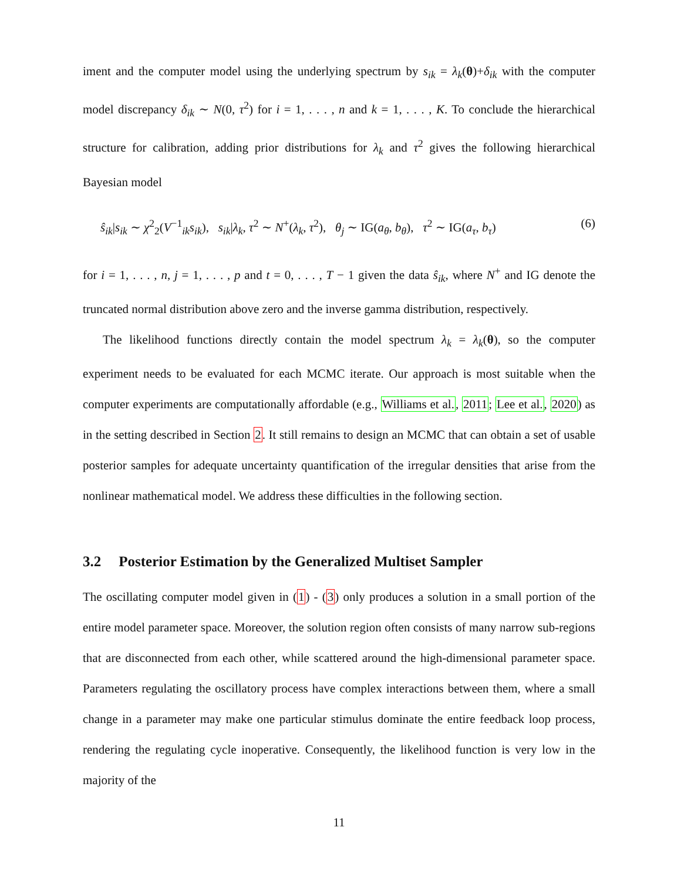iment and the computer model using the underlying spectrum by s<sub>ik</sub> = λ<sub>k</sub>(θ)+δ<sub>ik</sub> with the computer model discrepancy δ<sub>ik</sub> ∼ N(0, τ<sup>2</sup>) for i = 1, . . . , n and k = 1, . . . , K. To conclude the hierarchical structure for calibration, adding prior distributions for λ<sub>k</sub> and τ<sup>2</sup> gives the following hierarchical Bayesian model
ŝ<sub>ik</sub>|s<sub>ik</sub> ∼ χ<sup>2</sup><sub>2</sub>(V<sup>−1</sup><sub>ik</sub>s<sub>ik</sub>), s<sub>ik</sub>|λ<sub>k</sub>, τ<sup>2</sup> ∼ N<sup>+</sup>(λ<sub>k</sub>, τ<sup>2</sup>), θ<sub>j</sub> ∼ IG(a<sub>θ</sub>, b<sub>θ</sub>), τ<sup>2</sup> ∼ IG(a<sub>τ</sub>, b<sub>τ</sub>) (6)
for i = 1, . . . , n, j = 1, . . . , p and t = 0, . . . , T − 1 given the data ŝ<sub>ik</sub>, where N<sup>+</sup> and IG denote the truncated normal distribution above zero and the inverse gamma distribution, respectively.
The likelihood functions directly contain the model spectrum λ<sub>k</sub> = λ<sub>k</sub>(θ), so the computer experiment needs to be evaluated for each MCMC iterate. Our approach is most suitable when the computer experiments are computationally affordable (e.g., Williams et al., 2011; Lee et al., 2020) as in the setting described in Section 2. It still remains to design an MCMC that can obtain a set of usable posterior samples for adequate uncertainty quantification of the irregular densities that arise from the nonlinear mathematical model. We address these difficulties in the following section.
3.2 Posterior Estimation by the Generalized Multiset Sampler
The oscillating computer model given in (1) - (3) only produces a solution in a small portion of the entire model parameter space. Moreover, the solution region often consists of many narrow sub-regions that are disconnected from each other, while scattered around the high-dimensional parameter space. Parameters regulating the oscillatory process have complex interactions between them, where a small change in a parameter may make one particular stimulus dominate the entire feedback loop process, rendering the regulating cycle inoperative. Consequently, the likelihood function is very low in the majority of the
11